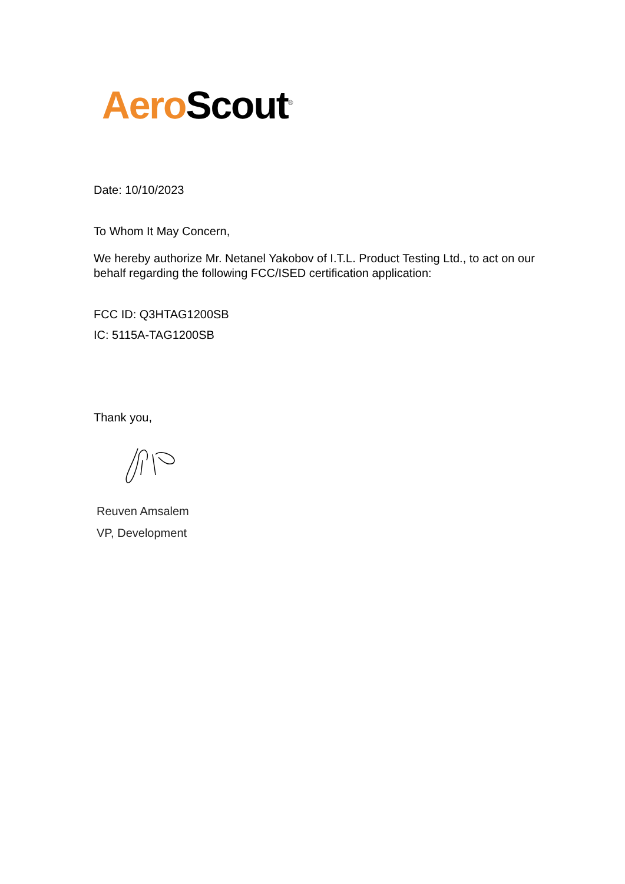Aero Scout<sup>®</sup>
Date: 10/10/2023
To Whom It May Concern,
We hereby authorize Mr. Netanel Yakobov of I.T.L. Product Testing Ltd., to act on our behalf regarding the following FCC/ISED certification application:
FCC ID: Q3HTAG1200SB
IC: 5115A-TAG1200SB
Thank you,
Reuven Amsalem
VP, Development